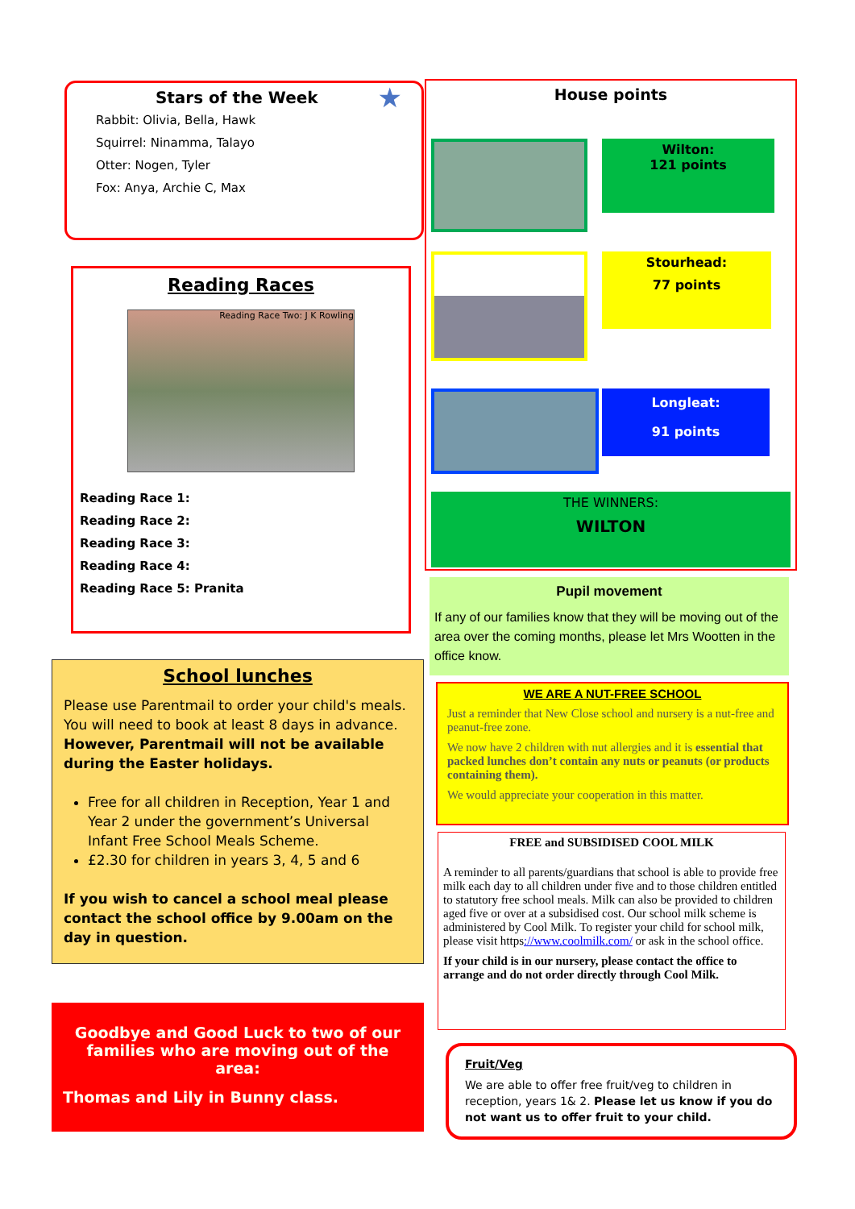Stars of the Week ★
Rabbit: Olivia, Bella, Hawk
Squirrel: Ninamma, Talayo
Otter: Nogen, Tyler
Fox: Anya, Archie C, Max
Reading Races
Reading Race Two: J K Rowling
Reading Race 1:
Reading Race 2:
Reading Race 3:
Reading Race 4:
Reading Race 5: Pranita
School lunches
Please use Parentmail to order your child's meals. You will need to book at least 8 days in advance. However, Parentmail will not be available during the Easter holidays.
Free for all children in Reception, Year 1 and Year 2 under the government’s Universal Infant Free School Meals Scheme.
£2.30 for children in years 3, 4, 5 and 6
If you wish to cancel a school meal please contact the school office by 9.00am on the day in question.
Goodbye and Good Luck to two of our families who are moving out of the area:
Thomas and Lily in Bunny class.
House points
Wilton:
121 points
Stourhead:
77 points
Longleat:
91 points
THE WINNERS:
WILTON
Pupil movement
If any of our families know that they will be moving out of the area over the coming months, please let Mrs Wootten in the office know.
WE ARE A NUT-FREE SCHOOL
Just a reminder that New Close school and nursery is a nut-free and peanut-free zone.
We now have 2 children with nut allergies and it is essential that packed lunches don’t contain any nuts or peanuts (or products containing them).
We would appreciate your cooperation in this matter.
FREE and SUBSIDISED COOL MILK
A reminder to all parents/guardians that school is able to provide free milk each day to all children under five and to those children entitled to statutory free school meals. Milk can also be provided to children aged five or over at a subsidised cost. Our school milk scheme is administered by Cool Milk. To register your child for school milk, please visit https://www.coolmilk.com/ or ask in the school office.
If your child is in our nursery, please contact the office to arrange and do not order directly through Cool Milk.
Fruit/Veg
We are able to offer free fruit/veg to children in reception, years 1& 2. Please let us know if you do not want us to offer fruit to your child.